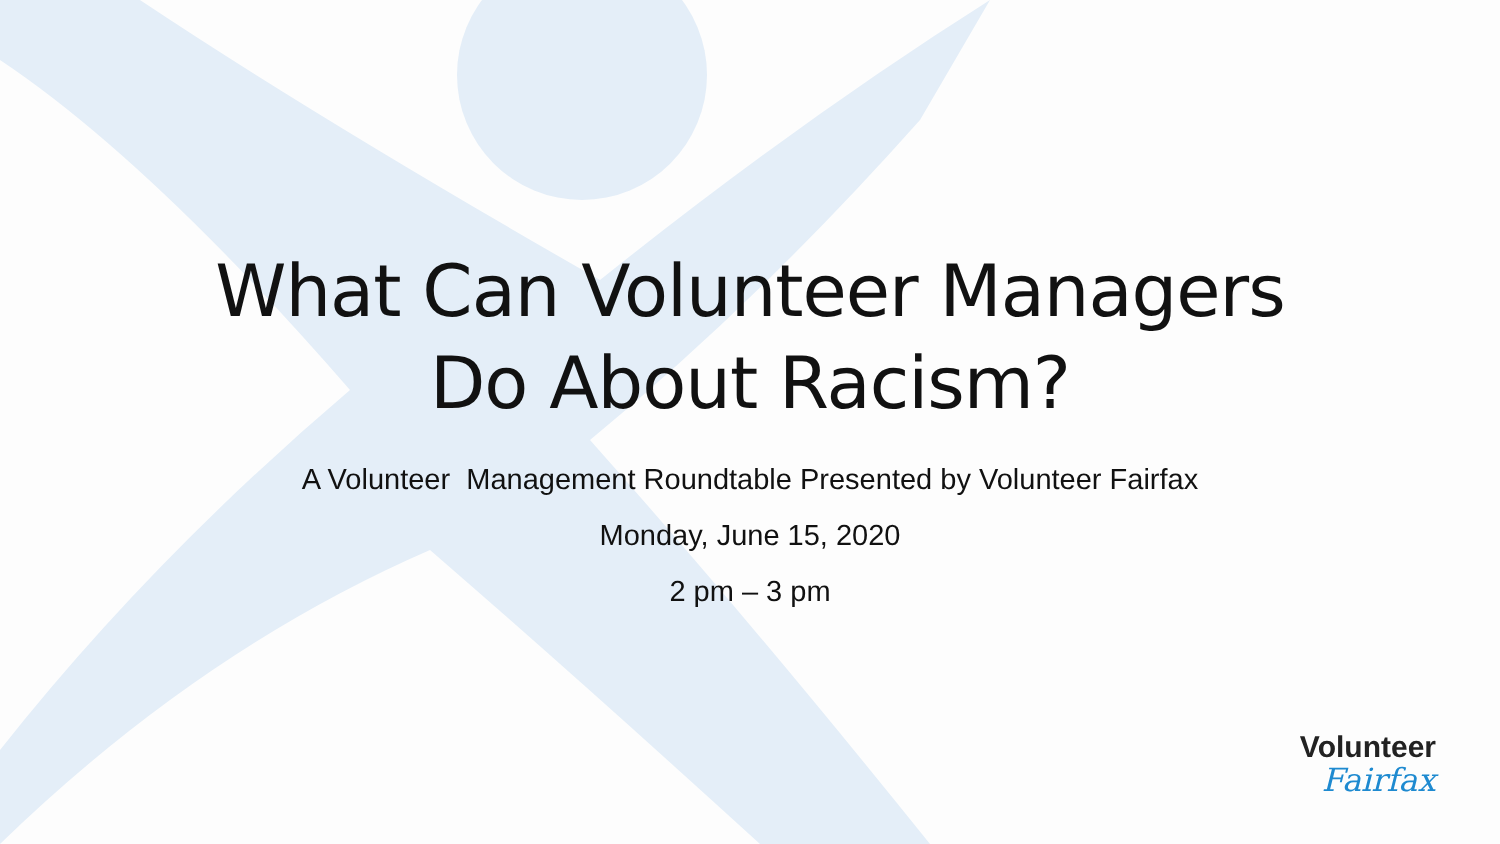What Can Volunteer Managers
Do About Racism?
A Volunteer Management Roundtable Presented by Volunteer Fairfax
Monday, June 15, 2020
2 pm – 3 pm
Volunteer
Fairfax